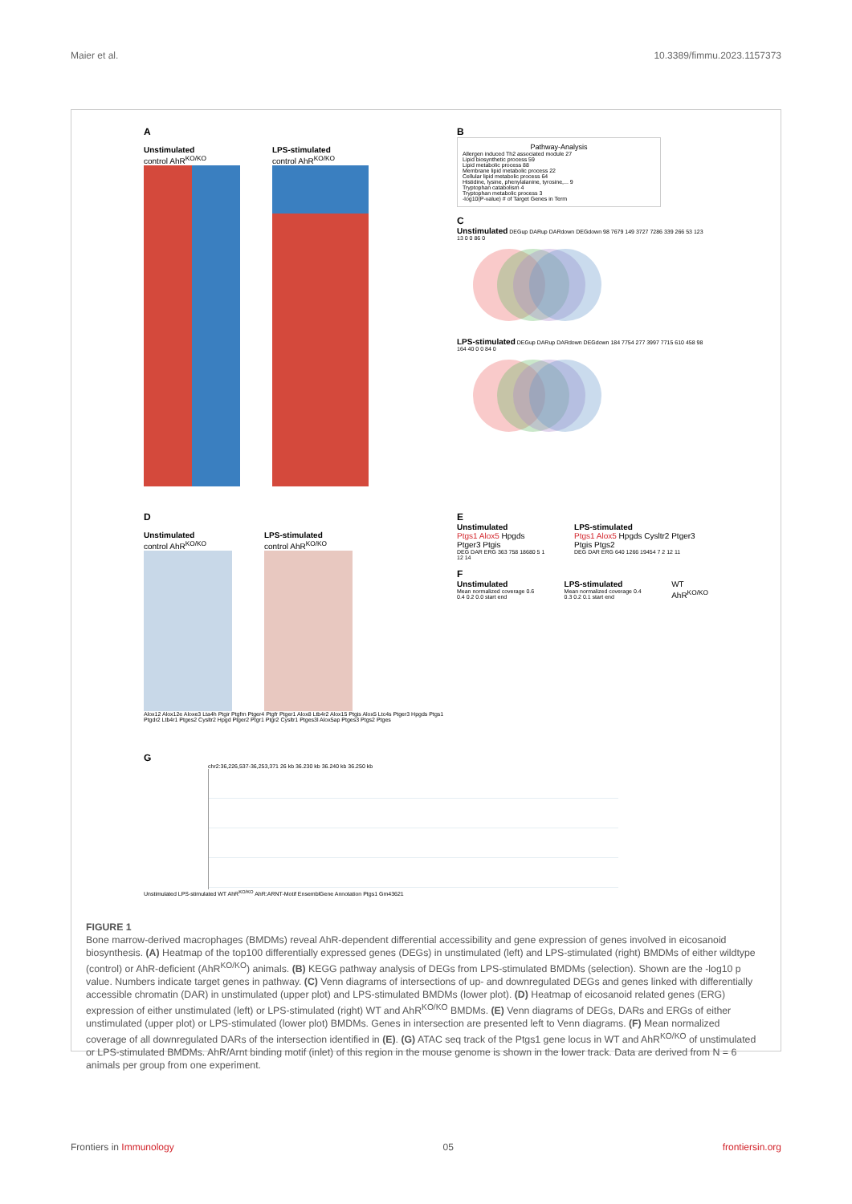Maier et al. 10.3389/fimmu.2023.1157373
A
Unstimulated
control AhR<sup>KO/KO</sup>
LPS-stimulated
control AhR<sup>KO/KO</sup>
B
Pathway-Analysis
Allergen induced Th2 associated module 27
Lipid biosynthetic process 59
Lipid metabolic process 88
Membrane lipid metabolic process 22
Cellular lipid metabolic process 64
Histidine, lysine, phenylalanine, tyrosine,... 9
Tryptophan catabolism 4
Tryptophan metabolic process 3
-log10(P-value) # of Target Genes in Term
C
Unstimulated DEGup DARup DARdown DEGdown 98 7679 149 3727 7286 339 266 53 123 13 0 0 86 0
LPS-stimulated DEGup DARup DARdown DEGdown 184 7754 277 3997 7715 610 458 98 164 40 0 0 84 0
D
Unstimulated
control AhR<sup>KO/KO</sup>
LPS-stimulated
control AhR<sup>KO/KO</sup>
Alox12 Alox12e Aloxe3 Lta4h Ptgir Ptgfrn Ptger4 Ptgfr Ptger1 Alox8 Ltb4r2 Alox15 Ptgis Alox5 Ltc4s Ptger3 Hpgds Ptgs1 Ptgdr2 Ltb4r1 Ptges2 Cysltr2 Hpgd Ptger2 Ptgr1 Ptgr2 Cysltr1 Ptges3l Alox5ap Ptges3 Ptgs2 Ptges
E
Unstimulated
Ptgs1 Alox5 Hpgds Ptger3 Ptgis
DEG DAR ERG 363 758 18680 5 1 12 14
LPS-stimulated
Ptgs1 Alox5 Hpgds Cysltr2 Ptger3 Ptgis Ptgs2
DEG DAR ERG 640 1266 19454 7 2 12 11
F
Unstimulated
Mean normalized coverage 0.6 0.4 0.2 0.0 start end
LPS-stimulated
Mean normalized coverage 0.4 0.3 0.2 0.1 start end
WT AhR<sup>KO/KO</sup>
G
chr2:36,226,537-36,253,371 26 kb 36.230 kb 36.240 kb 36.250 kb
Unstimulated LPS-stimulated WT AhR<sup>KO/KO</sup> AhR:ARNT-Motif EnsemblGene Annotation Ptgs1 Gm43621
FIGURE 1
Bone marrow-derived macrophages (BMDMs) reveal AhR-dependent differential accessibility and gene expression of genes involved in eicosanoid biosynthesis. (A) Heatmap of the top100 differentially expressed genes (DEGs) in unstimulated (left) and LPS-stimulated (right) BMDMs of either wildtype (control) or AhR-deficient (AhR<sup>KO/KO</sup>) animals. (B) KEGG pathway analysis of DEGs from LPS-stimulated BMDMs (selection). Shown are the -log10 p value. Numbers indicate target genes in pathway. (C) Venn diagrams of intersections of up- and downregulated DEGs and genes linked with differentially accessible chromatin (DAR) in unstimulated (upper plot) and LPS-stimulated BMDMs (lower plot). (D) Heatmap of eicosanoid related genes (ERG) expression of either unstimulated (left) or LPS-stimulated (right) WT and AhR<sup>KO/KO</sup> BMDMs. (E) Venn diagrams of DEGs, DARs and ERGs of either unstimulated (upper plot) or LPS-stimulated (lower plot) BMDMs. Genes in intersection are presented left to Venn diagrams. (F) Mean normalized coverage of all downregulated DARs of the intersection identified in (E). (G) ATAC seq track of the Ptgs1 gene locus in WT and AhR<sup>KO/KO</sup> of unstimulated or LPS-stimulated BMDMs. AhR/Arnt binding motif (inlet) of this region in the mouse genome is shown in the lower track. Data are derived from N = 6 animals per group from one experiment.
Frontiers in Immunology 05 frontiersin.org